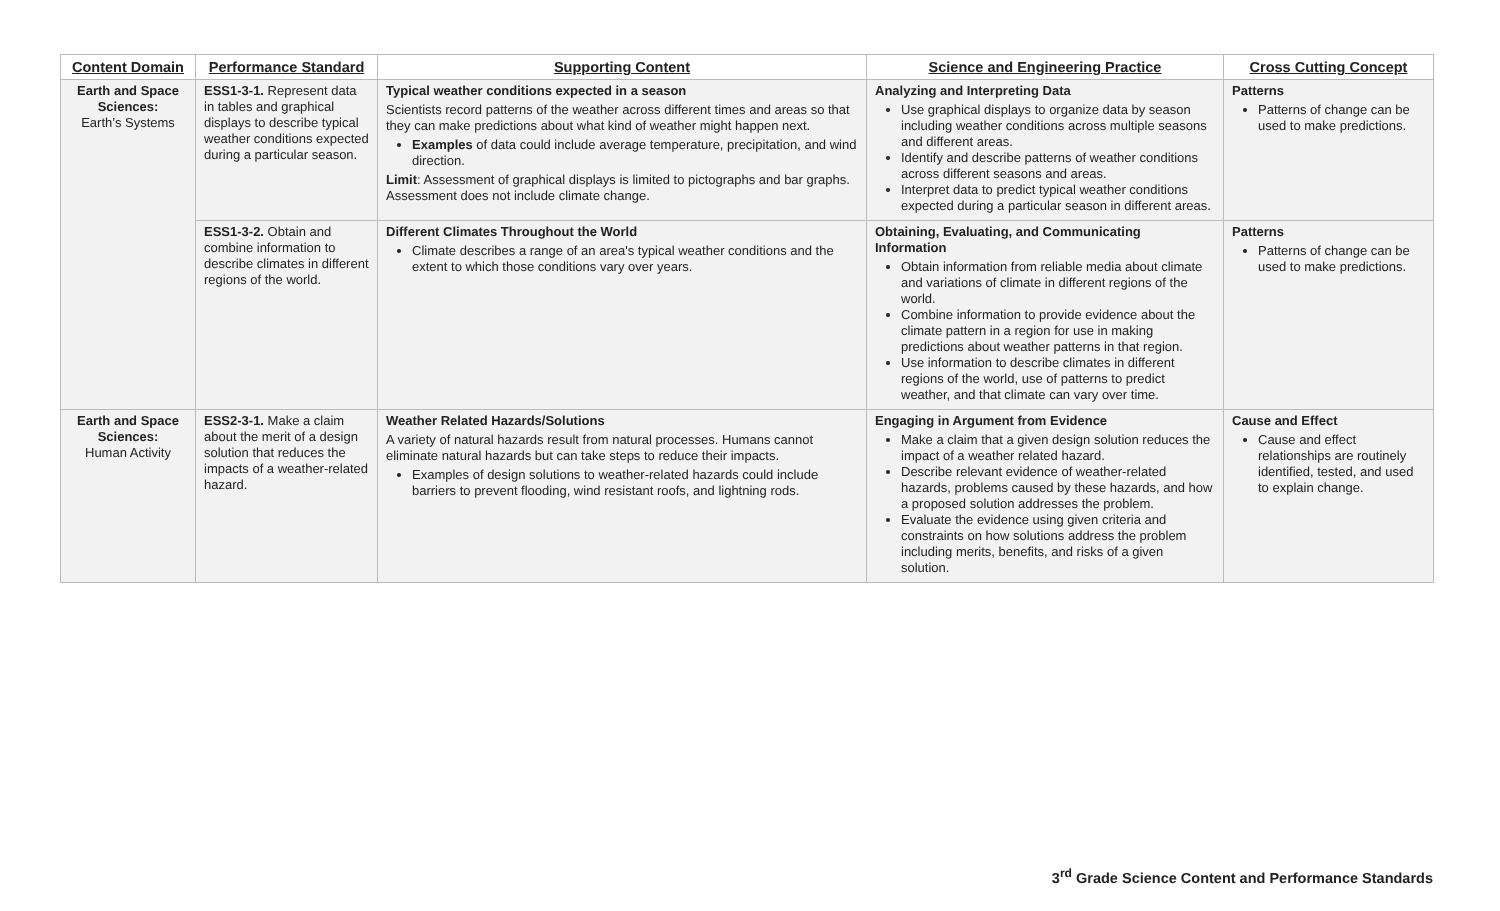| Content Domain | Performance Standard | Supporting Content | Science and Engineering Practice | Cross Cutting Concept |
| --- | --- | --- | --- | --- |
| Earth and Space Sciences: Earth’s Systems | ESS1-3-1. Represent data in tables and graphical displays to describe typical weather conditions expected during a particular season. | Typical weather conditions expected in a season Scientists record patterns of the weather across different times and areas so that they can make predictions about what kind of weather might happen next. Examples of data could include average temperature, precipitation, and wind direction. Limit : Assessment of graphical displays is limited to pictographs and bar graphs. Assessment does not include climate change. | Analyzing and Interpreting Data Use graphical displays to organize data by season including weather conditions across multiple seasons and different areas. Identify and describe patterns of weather conditions across different seasons and areas. Interpret data to predict typical weather conditions expected during a particular season in different areas. | Patterns Patterns of change can be used to make predictions. |
| | ESS1-3-2. Obtain and combine information to describe climates in different regions of the world. | Different Climates Throughout the World Climate describes a range of an area's typical weather conditions and the extent to which those conditions vary over years. | Obtaining, Evaluating, and Communicating Information Obtain information from reliable media about climate and variations of climate in different regions of the world. Combine information to provide evidence about the climate pattern in a region for use in making predictions about weather patterns in that region. Use information to describe climates in different regions of the world, use of patterns to predict weather, and that climate can vary over time. | Patterns Patterns of change can be used to make predictions. |
| Earth and Space Sciences: Human Activity | ESS2-3-1. Make a claim about the merit of a design solution that reduces the impacts of a weather-related hazard. | Weather Related Hazards/Solutions A variety of natural hazards result from natural processes. Humans cannot eliminate natural hazards but can take steps to reduce their impacts. Examples of design solutions to weather-related hazards could include barriers to prevent flooding, wind resistant roofs, and lightning rods. | Engaging in Argument from Evidence Make a claim that a given design solution reduces the impact of a weather related hazard. Describe relevant evidence of weather-related hazards, problems caused by these hazards, and how a proposed solution addresses the problem. Evaluate the evidence using given criteria and constraints on how solutions address the problem including merits, benefits, and risks of a given solution. | Cause and Effect Cause and effect relationships are routinely identified, tested, and used to explain change. |
3<sup>rd</sup> Grade Science Content and Performance Standards